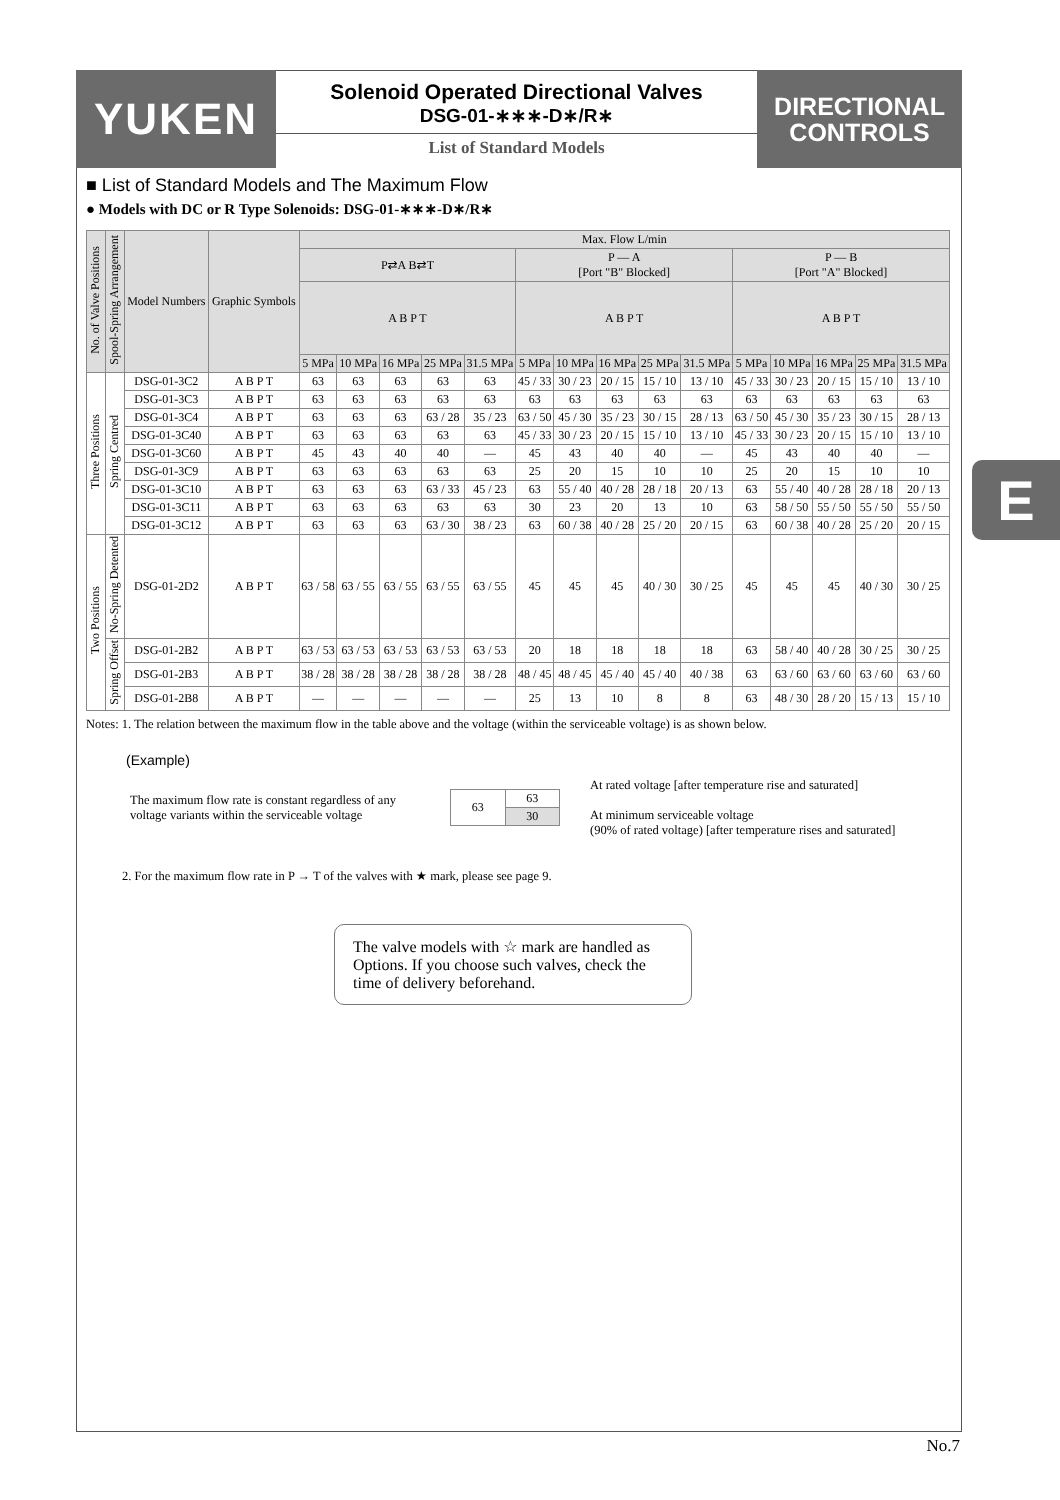YUKEN
Solenoid Operated Directional Valves
DSG-01-∗∗∗-D∗/R∗
List of Standard Models
DIRECTIONAL
CONTROLS
E
■ List of Standard Models and The Maximum Flow
● Models with DC or R Type Solenoids: DSG-01-∗∗∗-D∗/R∗
| No. of Valve Positions | Spool-Spring Arrangement | Model Numbers | Graphic Symbols | Max. Flow L/min | | | | | | | | | | | | | | |
| --- | --- | --- | --- | --- | --- | --- | --- | --- | --- | --- | --- | --- | --- | --- | --- | --- | --- | --- |
| | | | | P⇄A B⇄T | | | | | P — A [Port "B" Blocked] | | | | | P — B [Port "A" Blocked] | | | | |
| | | | | A B P T | | | | | A B P T | | | | | A B P T | | | | |
| | | | | 5 MPa | 10 MPa | 16 MPa | 25 MPa | 31.5 MPa | 5 MPa | 10 MPa | 16 MPa | 25 MPa | 31.5 MPa | 5 MPa | 10 MPa | 16 MPa | 25 MPa | 31.5 MPa |
| Three Positions | Spring Centred | DSG-01-3C2 | A B P T | 63 | 63 | 63 | 63 | 63 | 45 / 33 | 30 / 23 | 20 / 15 | 15 / 10 | 13 / 10 | 45 / 33 | 30 / 23 | 20 / 15 | 15 / 10 | 13 / 10 |
| | | DSG-01-3C3 | A B P T | 63 | 63 | 63 | 63 | 63 | 63 | 63 | 63 | 63 | 63 | 63 | 63 | 63 | 63 | 63 |
| | | DSG-01-3C4 | A B P T | 63 | 63 | 63 | 63 / 28 | 35 / 23 | 63 / 50 | 45 / 30 | 35 / 23 | 30 / 15 | 28 / 13 | 63 / 50 | 45 / 30 | 35 / 23 | 30 / 15 | 28 / 13 |
| | | DSG-01-3C40 | A B P T | 63 | 63 | 63 | 63 | 63 | 45 / 33 | 30 / 23 | 20 / 15 | 15 / 10 | 13 / 10 | 45 / 33 | 30 / 23 | 20 / 15 | 15 / 10 | 13 / 10 |
| | | DSG-01-3C60 | A B P T | 45 | 43 | 40 | 40 | — | 45 | 43 | 40 | 40 | — | 45 | 43 | 40 | 40 | — |
| | | DSG-01-3C9 | A B P T | 63 | 63 | 63 | 63 | 63 | 25 | 20 | 15 | 10 | 10 | 25 | 20 | 15 | 10 | 10 |
| | | DSG-01-3C10 | A B P T | 63 | 63 | 63 | 63 / 33 | 45 / 23 | 63 | 55 / 40 | 40 / 28 | 28 / 18 | 20 / 13 | 63 | 55 / 40 | 40 / 28 | 28 / 18 | 20 / 13 |
| | | DSG-01-3C11 | A B P T | 63 | 63 | 63 | 63 | 63 | 30 | 23 | 20 | 13 | 10 | 63 | 58 / 50 | 55 / 50 | 55 / 50 | 55 / 50 |
| | | DSG-01-3C12 | A B P T | 63 | 63 | 63 | 63 / 30 | 38 / 23 | 63 | 60 / 38 | 40 / 28 | 25 / 20 | 20 / 15 | 63 | 60 / 38 | 40 / 28 | 25 / 20 | 20 / 15 |
| Two Positions | No-Spring Detented | DSG-01-2D2 | A B P T | 63 / 58 | 63 / 55 | 63 / 55 | 63 / 55 | 63 / 55 | 45 | 45 | 45 | 40 / 30 | 30 / 25 | 45 | 45 | 45 | 40 / 30 | 30 / 25 |
| | Spring Offset | DSG-01-2B2 | A B P T | 63 / 53 | 63 / 53 | 63 / 53 | 63 / 53 | 63 / 53 | 20 | 18 | 18 | 18 | 18 | 63 | 58 / 40 | 40 / 28 | 30 / 25 | 30 / 25 |
| | | DSG-01-2B3 | A B P T | 38 / 28 | 38 / 28 | 38 / 28 | 38 / 28 | 38 / 28 | 48 / 45 | 48 / 45 | 45 / 40 | 45 / 40 | 40 / 38 | 63 | 63 / 60 | 63 / 60 | 63 / 60 | 63 / 60 |
| | | DSG-01-2B8 | A B P T | — | — | — | — | — | 25 | 13 | 10 | 8 | 8 | 63 | 48 / 30 | 28 / 20 | 15 / 13 | 15 / 10 |
Notes: 1. The relation between the maximum flow in the table above and the voltage (within the serviceable voltage) is as shown below.
(Example)
The maximum flow rate is constant regardless of any voltage variants within the serviceable voltage
| 63 | 63 |
| | 30 |
At rated voltage [after temperature rise and saturated]
At minimum serviceable voltage
(90% of rated voltage) [after temperature rises and saturated]
2. For the maximum flow rate in P → T of the valves with ★ mark, please see page 9.
The valve models with ☆ mark are handled as Options. If you choose such valves, check the time of delivery beforehand.
No.7